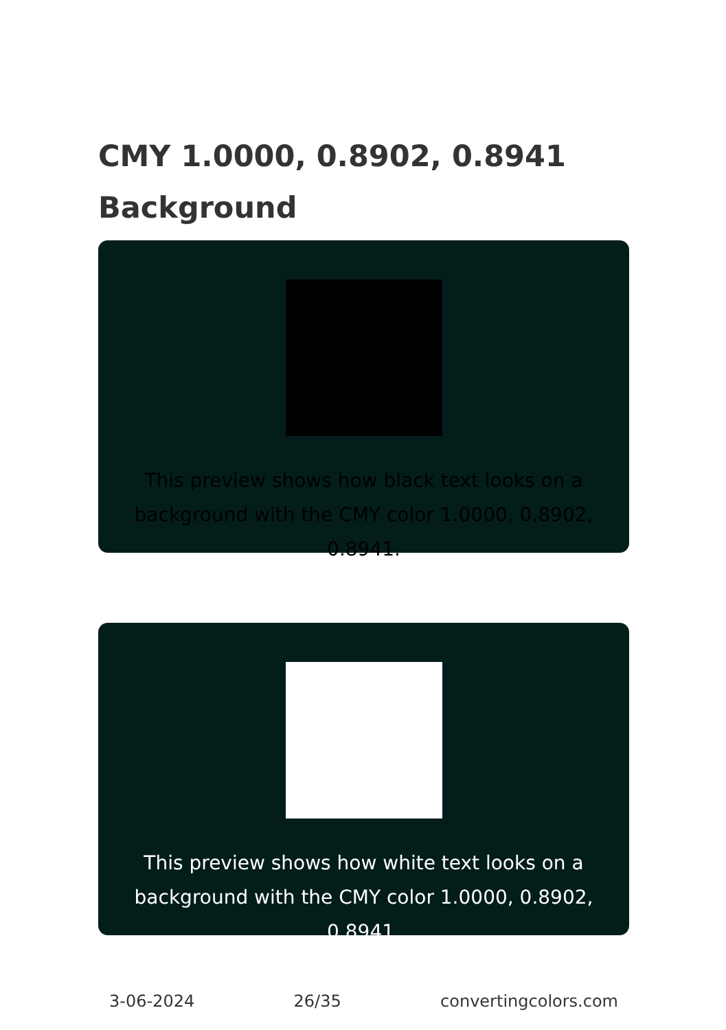CMY 1.0000, 0.8902, 0.8941 Background
This preview shows how black text looks on a background with the CMY color 1.0000, 0.8902, 0.8941.
This preview shows how white text looks on a background with the CMY color 1.0000, 0.8902, 0.8941.
3-06-2024 26/35 convertingcolors.com